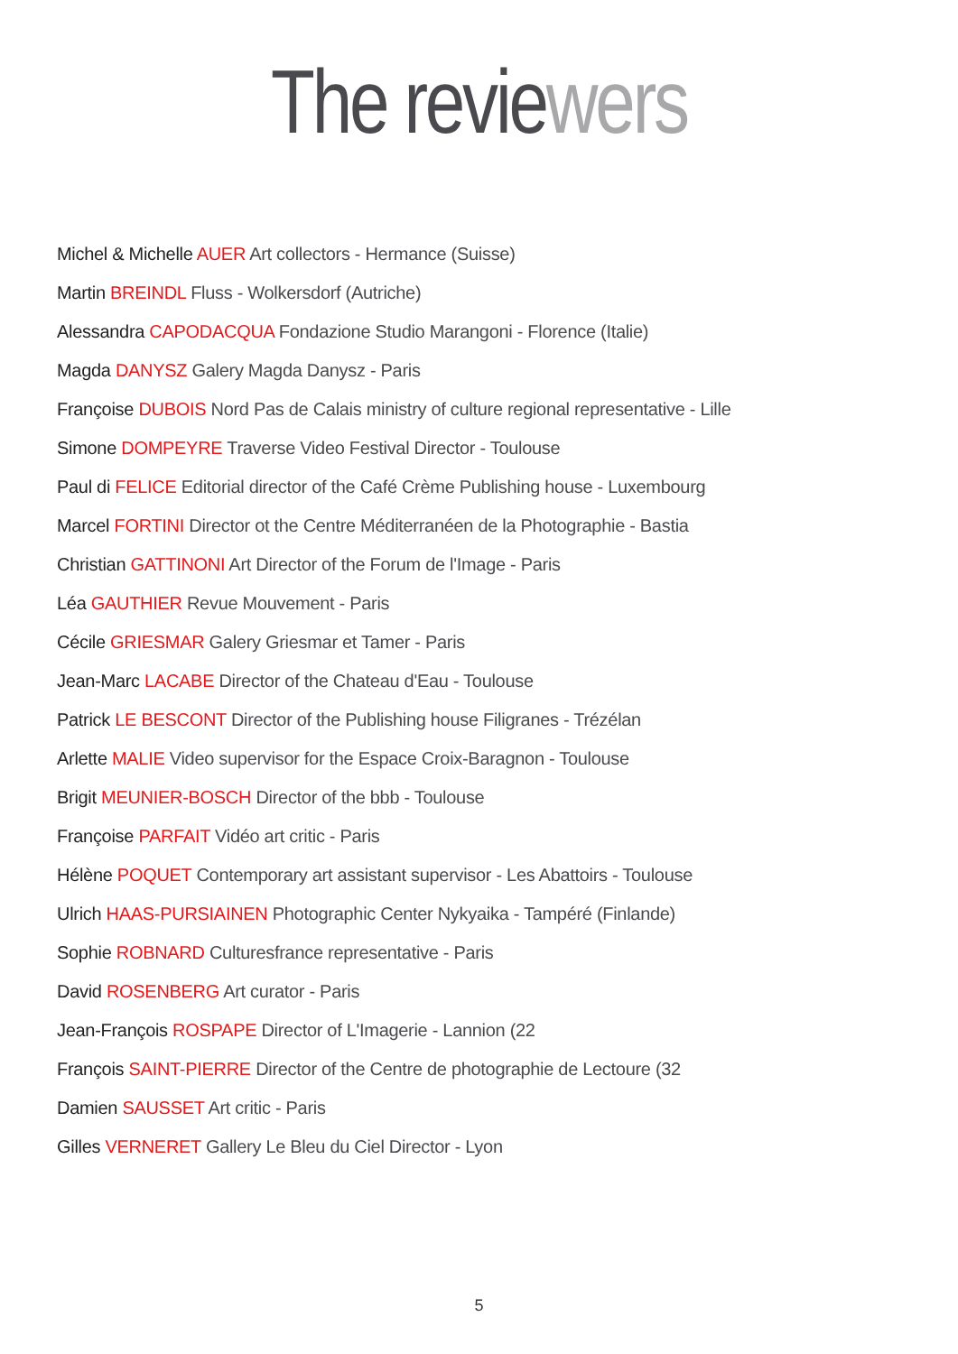The reviewers
Michel & Michelle AUER Art collectors - Hermance (Suisse)
Martin BREINDL Fluss - Wolkersdorf (Autriche)
Alessandra CAPODACQUA Fondazione Studio Marangoni - Florence (Italie)
Magda DANYSZ Galery Magda Danysz - Paris
Françoise DUBOIS Nord Pas de Calais ministry of culture regional representative - Lille
Simone DOMPEYRE Traverse Video Festival Director - Toulouse
Paul di FELICE Editorial director of the Café Crème Publishing house - Luxembourg
Marcel FORTINI Director ot the Centre Méditerranéen de la Photographie - Bastia
Christian GATTINONI Art Director of the Forum de l'Image - Paris
Léa GAUTHIER Revue Mouvement - Paris
Cécile GRIESMAR Galery Griesmar et Tamer - Paris
Jean-Marc LACABE Director of the Chateau d'Eau - Toulouse
Patrick LE BESCONT Director of the Publishing house Filigranes - Trézélan
Arlette MALIE Video supervisor for the Espace Croix-Baragnon - Toulouse
Brigit MEUNIER-BOSCH Director of the bbb - Toulouse
Françoise PARFAIT Vidéo art critic - Paris
Hélène POQUET Contemporary art assistant supervisor - Les Abattoirs - Toulouse
Ulrich HAAS-PURSIAINEN Photographic Center Nykyaika - Tampéré (Finlande)
Sophie ROBNARD Culturesfrance representative - Paris
David ROSENBERG Art curator - Paris
Jean-François ROSPAPE Director of L'Imagerie - Lannion (22
François SAINT-PIERRE Director of the Centre de photographie de Lectoure (32
Damien SAUSSET Art critic - Paris
Gilles VERNERET Gallery Le Bleu du Ciel Director - Lyon
5